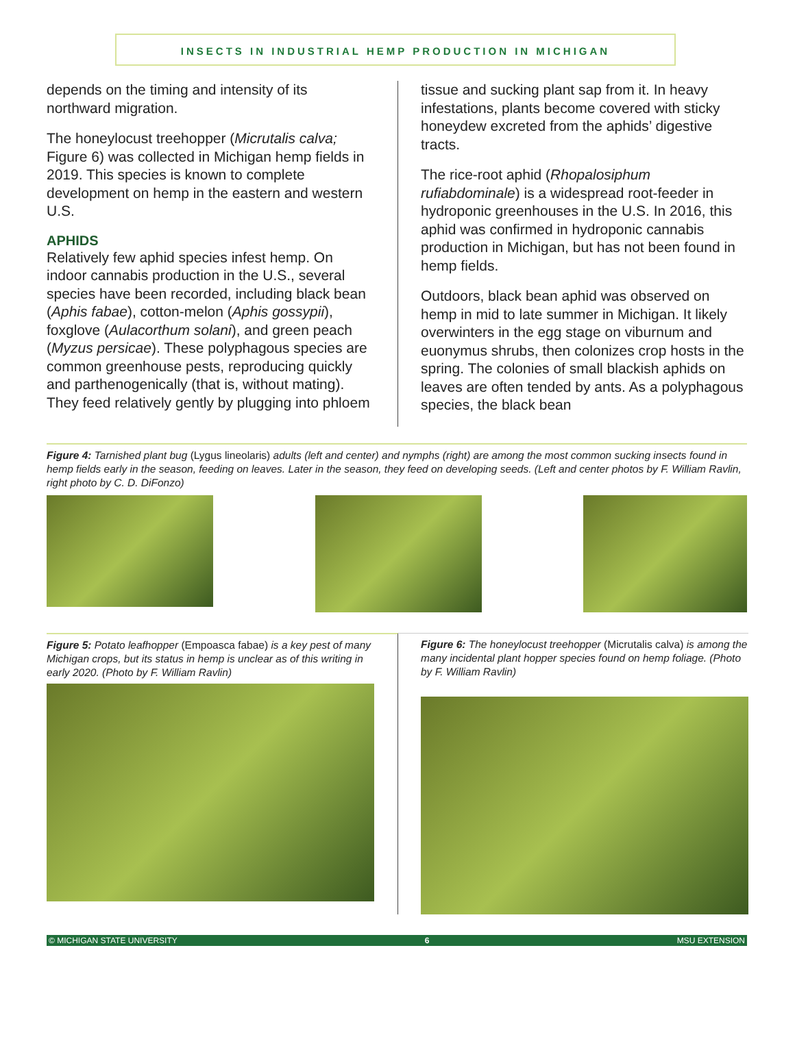INSECTS IN INDUSTRIAL HEMP PRODUCTION IN MICHIGAN
depends on the timing and intensity of its northward migration.
The honeylocust treehopper (Micrutalis calva; Figure 6) was collected in Michigan hemp fields in 2019. This species is known to complete development on hemp in the eastern and western U.S.
APHIDS
Relatively few aphid species infest hemp. On indoor cannabis production in the U.S., several species have been recorded, including black bean (Aphis fabae), cotton-melon (Aphis gossypii), foxglove (Aulacorthum solani), and green peach (Myzus persicae). These polyphagous species are common greenhouse pests, reproducing quickly and parthenogenically (that is, without mating). They feed relatively gently by plugging into phloem
tissue and sucking plant sap from it. In heavy infestations, plants become covered with sticky honeydew excreted from the aphids’ digestive tracts.
The rice-root aphid (Rhopalosiphum rufiabdominale) is a widespread root-feeder in hydroponic greenhouses in the U.S. In 2016, this aphid was confirmed in hydroponic cannabis production in Michigan, but has not been found in hemp fields.
Outdoors, black bean aphid was observed on hemp in mid to late summer in Michigan. It likely overwinters in the egg stage on viburnum and euonymus shrubs, then colonizes crop hosts in the spring. The colonies of small blackish aphids on leaves are often tended by ants. As a polyphagous species, the black bean
Figure 4: Tarnished plant bug (Lygus lineolaris) adults (left and center) and nymphs (right) are among the most common sucking insects found in hemp fields early in the season, feeding on leaves. Later in the season, they feed on developing seeds. (Left and center photos by F. William Ravlin, right photo by C. D. DiFonzo)
Figure 5: Potato leafhopper (Empoasca fabae) is a key pest of many Michigan crops, but its status in hemp is unclear as of this writing in early 2020. (Photo by F. William Ravlin)
Figure 6: The honeylocust treehopper (Micrutalis calva) is among the many incidental plant hopper species found on hemp foliage. (Photo by F. William Ravlin)
© MICHIGAN STATE UNIVERSITY 6 MSU EXTENSION